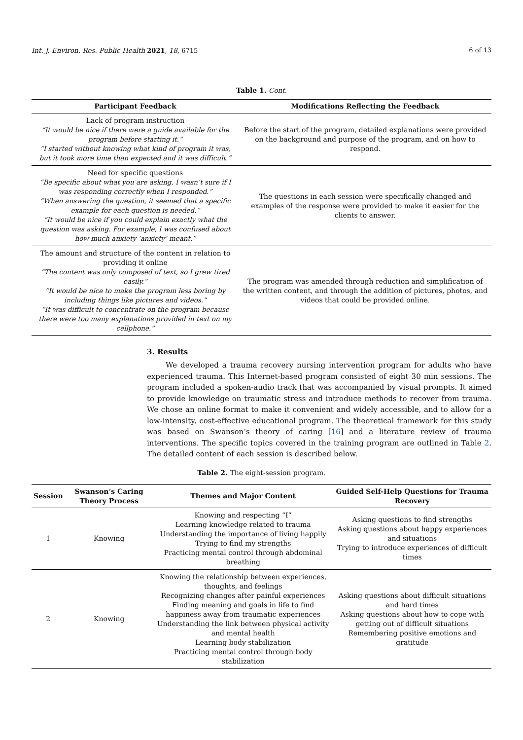Int. J. Environ. Res. Public Health 2021, 18, 6715 6 of 13
Table 1. Cont.
| Participant Feedback | Modifications Reflecting the Feedback |
| --- | --- |
| Lack of program instruction “It would be nice if there were a guide available for the program before starting it.” “I started without knowing what kind of program it was, but it took more time than expected and it was difficult.” | Before the start of the program, detailed explanations were provided on the background and purpose of the program, and on how to respond. |
| Need for specific questions “Be specific about what you are asking. I wasn’t sure if I was responding correctly when I responded.” “When answering the question, it seemed that a specific example for each question is needed.” “It would be nice if you could explain exactly what the question was asking. For example, I was confused about how much anxiety ‘anxiety’ meant.” | The questions in each session were specifically changed and examples of the response were provided to make it easier for the clients to answer. |
| The amount and structure of the content in relation to providing it online “The content was only composed of text, so I grew tired easily.” “It would be nice to make the program less boring by including things like pictures and videos.” “It was difficult to concentrate on the program because there were too many explanations provided in text on my cellphone.” | The program was amended through reduction and simplification of the written content, and through the addition of pictures, photos, and videos that could be provided online. |
3. Results
We developed a trauma recovery nursing intervention program for adults who have experienced trauma. This Internet-based program consisted of eight 30 min sessions. The program included a spoken-audio track that was accompanied by visual prompts. It aimed to provide knowledge on traumatic stress and introduce methods to recover from trauma. We chose an online format to make it convenient and widely accessible, and to allow for a low-intensity, cost-effective educational program. The theoretical framework for this study was based on Swanson’s theory of caring [16] and a literature review of trauma interventions. The specific topics covered in the training program are outlined in Table 2. The detailed content of each session is described below.
Table 2. The eight-session program.
| Session | Swanson’s Caring Theory Process | Themes and Major Content | Guided Self-Help Questions for Trauma Recovery |
| --- | --- | --- | --- |
| 1 | Knowing | Knowing and respecting “I” Learning knowledge related to trauma Understanding the importance of living happily Trying to find my strengths Practicing mental control through abdominal breathing | Asking questions to find strengths Asking questions about happy experiences and situations Trying to introduce experiences of difficult times |
| 2 | Knowing | Knowing the relationship between experiences, thoughts, and feelings Recognizing changes after painful experiences Finding meaning and goals in life to find happiness away from traumatic experiences Understanding the link between physical activity and mental health Learning body stabilization Practicing mental control through body stabilization | Asking questions about difficult situations and hard times Asking questions about how to cope with getting out of difficult situations Remembering positive emotions and gratitude |